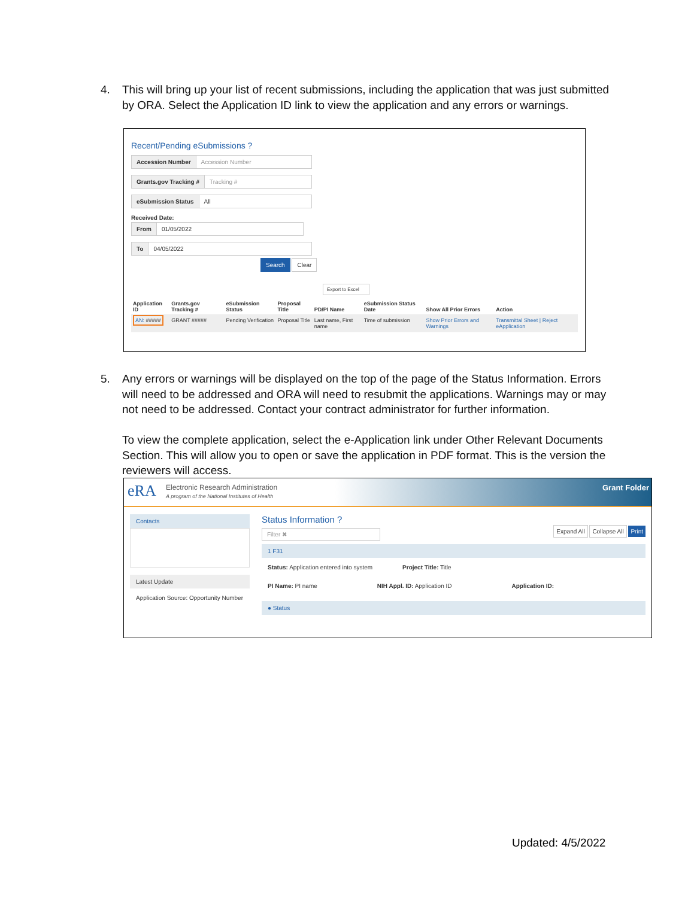4.
This will bring up your list of recent submissions, including the application that was just submitted by ORA. Select the Application ID link to view the application and any errors or warnings.
Recent/Pending eSubmissions ?
Accession Number Accession Number
Grants.gov Tracking # Tracking #
eSubmission Status All
Received Date:
From 01/05/2022
To 04/05/2022
Search Clear
Export to Excel
| Application ID | Grants.gov Tracking # | eSubmission Status | Proposal Title | PD/PI Name | eSubmission Status Date | Show All Prior Errors | Action |
| --- | --- | --- | --- | --- | --- | --- | --- |
| AN: ##### | GRANT ##### | Pending Verification | Proposal Title | Last name, First name | Time of submission | Show Prior Errors and Warnings | Transmittal Sheet / Reject eApplication |
5.
Any errors or warnings will be displayed on the top of the page of the Status Information. Errors will need to be addressed and ORA will need to resubmit the applications. Warnings may or may not need to be addressed. Contact your contract administrator for further information.
To view the complete application, select the e-Application link under Other Relevant Documents Section. This will allow you to open or save the application in PDF format. This is the version the reviewers will access.
eRA Electronic Research Administration
A program of the National Institutes of Health
Grant Folder
Contacts
Latest Update
Application Source: Opportunity Number
Status Information ?
Filter ✖ Expand All Collapse All Print
1 F31
Status: Application entered into system Project Title: Title
PI Name: PI name NIH Appl. ID: Application ID Application ID:
● Status
Updated: 4/5/2022